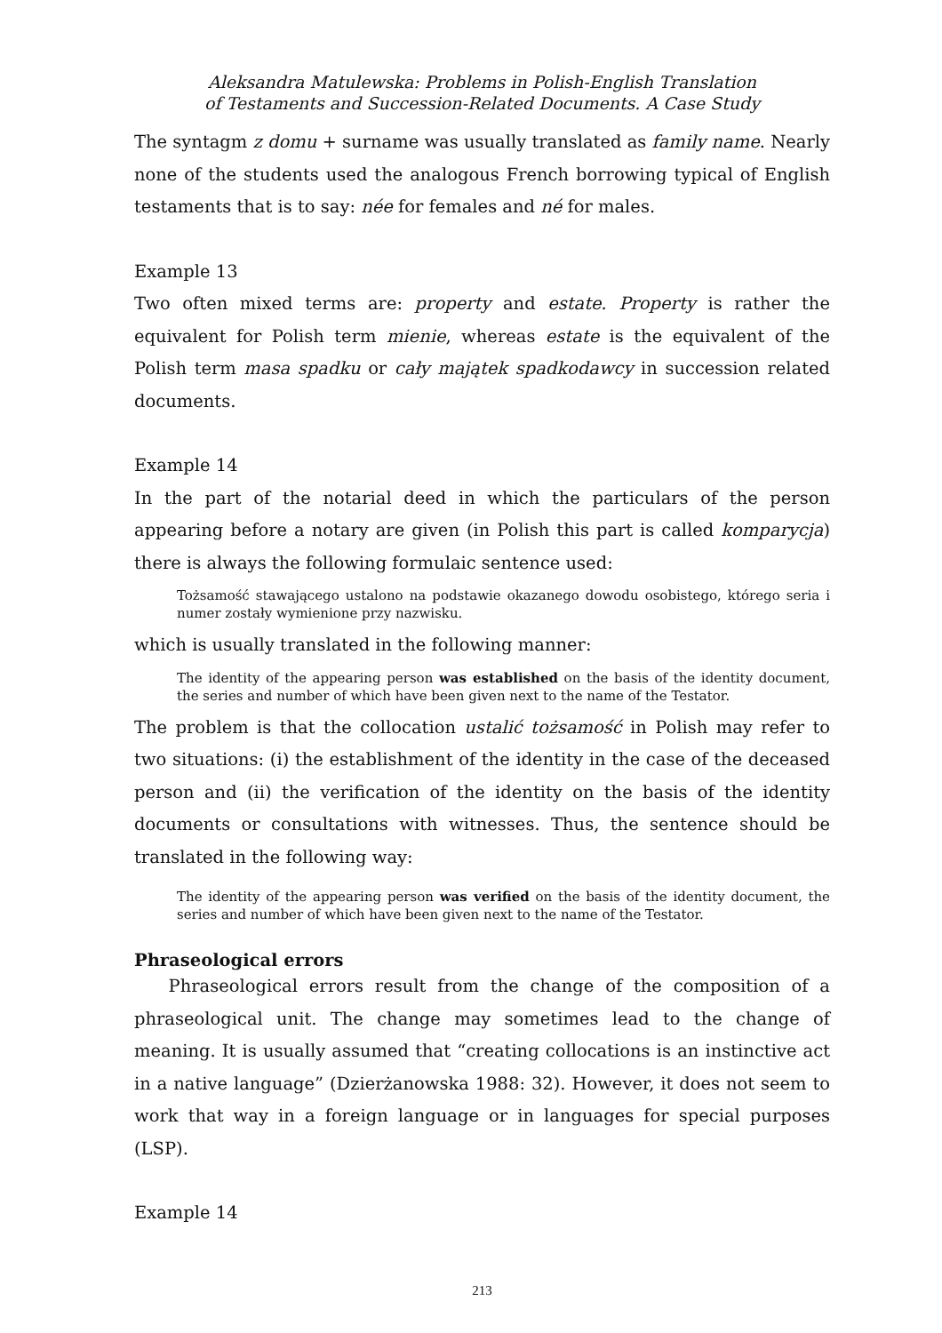Aleksandra Matulewska: Problems in Polish-English Translation
of Testaments and Succession-Related Documents. A Case Study
The syntagm z domu + surname was usually translated as family name. Nearly none of the students used the analogous French borrowing typical of English testaments that is to say: née for females and né for males.
Example 13
Two often mixed terms are: property and estate. Property is rather the equivalent for Polish term mienie, whereas estate is the equivalent of the Polish term masa spadku or cały majątek spadkodawcy in succession related documents.
Example 14
In the part of the notarial deed in which the particulars of the person appearing before a notary are given (in Polish this part is called komparycja) there is always the following formulaic sentence used:
Tożsamość stawającego ustalono na podstawie okazanego dowodu osobistego, którego seria i numer zostały wymienione przy nazwisku.
which is usually translated in the following manner:
The identity of the appearing person was established on the basis of the identity document, the series and number of which have been given next to the name of the Testator.
The problem is that the collocation ustalić tożsamość in Polish may refer to two situations: (i) the establishment of the identity in the case of the deceased person and (ii) the verification of the identity on the basis of the identity documents or consultations with witnesses. Thus, the sentence should be translated in the following way:
The identity of the appearing person was verified on the basis of the identity document, the series and number of which have been given next to the name of the Testator.
Phraseological errors
Phraseological errors result from the change of the composition of a phraseological unit. The change may sometimes lead to the change of meaning. It is usually assumed that “creating collocations is an instinctive act in a native language” (Dzierżanowska 1988: 32). However, it does not seem to work that way in a foreign language or in languages for special purposes (LSP).
Example 14
213